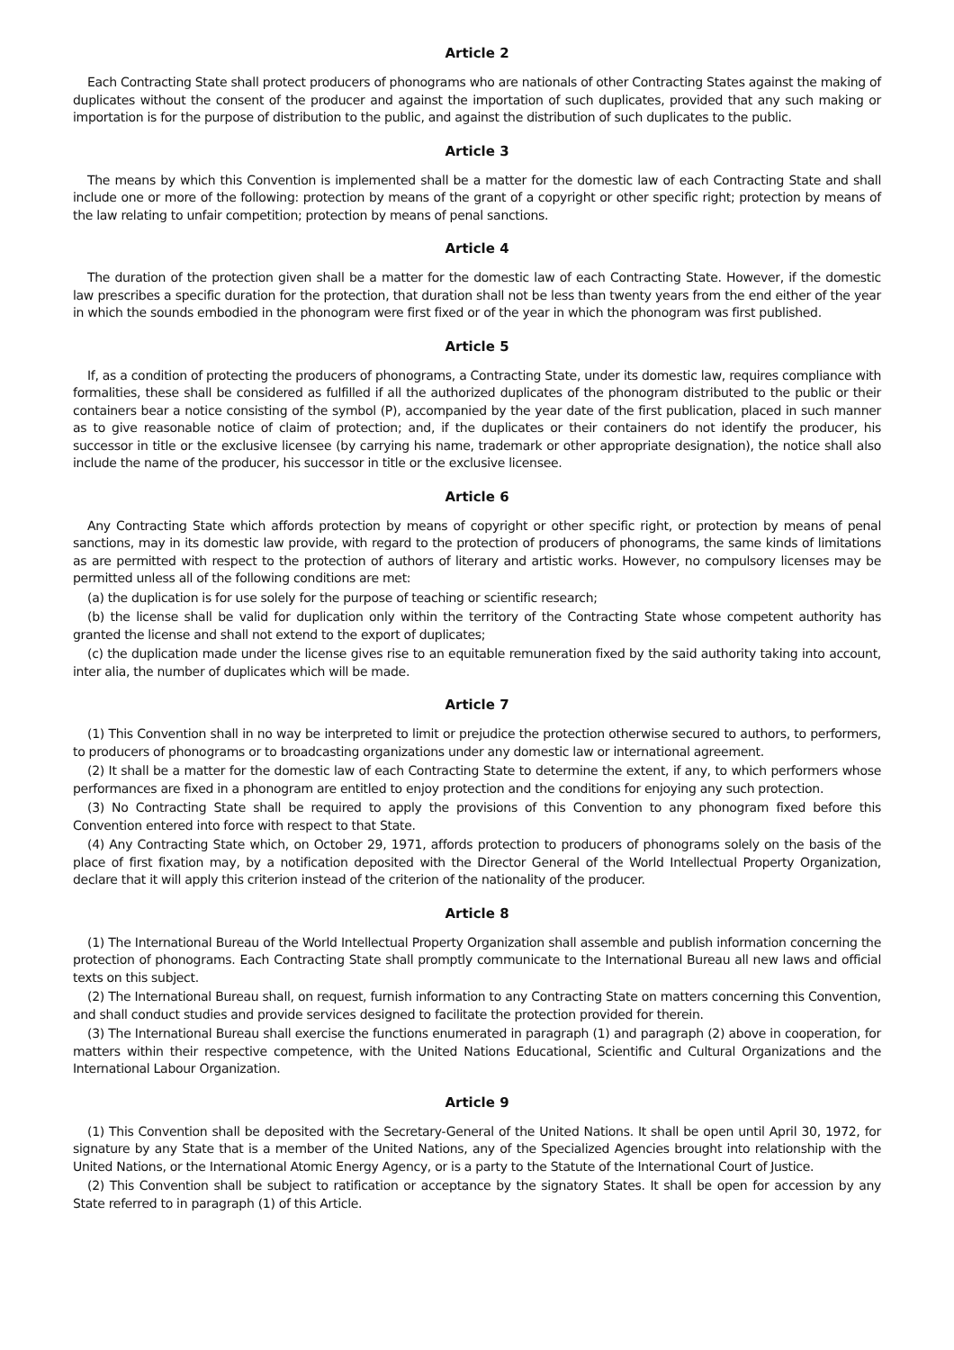Article 2
Each Contracting State shall protect producers of phonograms who are nationals of other Contracting States against the making of duplicates without the consent of the producer and against the importation of such duplicates, provided that any such making or importation is for the purpose of distribution to the public, and against the distribution of such duplicates to the public.
Article 3
The means by which this Convention is implemented shall be a matter for the domestic law of each Contracting State and shall include one or more of the following: protection by means of the grant of a copyright or other specific right; protection by means of the law relating to unfair competition; protection by means of penal sanctions.
Article 4
The duration of the protection given shall be a matter for the domestic law of each Contracting State. However, if the domestic law prescribes a specific duration for the protection, that duration shall not be less than twenty years from the end either of the year in which the sounds embodied in the phonogram were first fixed or of the year in which the phonogram was first published.
Article 5
If, as a condition of protecting the producers of phonograms, a Contracting State, under its domestic law, requires compliance with formalities, these shall be considered as fulfilled if all the authorized duplicates of the phonogram distributed to the public or their containers bear a notice consisting of the symbol (P), accompanied by the year date of the first publication, placed in such manner as to give reasonable notice of claim of protection; and, if the duplicates or their containers do not identify the producer, his successor in title or the exclusive licensee (by carrying his name, trademark or other appropriate designation), the notice shall also include the name of the producer, his successor in title or the exclusive licensee.
Article 6
Any Contracting State which affords protection by means of copyright or other specific right, or protection by means of penal sanctions, may in its domestic law provide, with regard to the protection of producers of phonograms, the same kinds of limitations as are permitted with respect to the protection of authors of literary and artistic works. However, no compulsory licenses may be permitted unless all of the following conditions are met:
(a) the duplication is for use solely for the purpose of teaching or scientific research;
(b) the license shall be valid for duplication only within the territory of the Contracting State whose competent authority has granted the license and shall not extend to the export of duplicates;
(c) the duplication made under the license gives rise to an equitable remuneration fixed by the said authority taking into account, inter alia, the number of duplicates which will be made.
Article 7
(1) This Convention shall in no way be interpreted to limit or prejudice the protection otherwise secured to authors, to performers, to producers of phonograms or to broadcasting organizations under any domestic law or international agreement.
(2) It shall be a matter for the domestic law of each Contracting State to determine the extent, if any, to which performers whose performances are fixed in a phonogram are entitled to enjoy protection and the conditions for enjoying any such protection.
(3) No Contracting State shall be required to apply the provisions of this Convention to any phonogram fixed before this Convention entered into force with respect to that State.
(4) Any Contracting State which, on October 29, 1971, affords protection to producers of phonograms solely on the basis of the place of first fixation may, by a notification deposited with the Director General of the World Intellectual Property Organization, declare that it will apply this criterion instead of the criterion of the nationality of the producer.
Article 8
(1) The International Bureau of the World Intellectual Property Organization shall assemble and publish information concerning the protection of phonograms. Each Contracting State shall promptly communicate to the International Bureau all new laws and official texts on this subject.
(2) The International Bureau shall, on request, furnish information to any Contracting State on matters concerning this Convention, and shall conduct studies and provide services designed to facilitate the protection provided for therein.
(3) The International Bureau shall exercise the functions enumerated in paragraph (1) and paragraph (2) above in cooperation, for matters within their respective competence, with the United Nations Educational, Scientific and Cultural Organizations and the International Labour Organization.
Article 9
(1) This Convention shall be deposited with the Secretary-General of the United Nations. It shall be open until April 30, 1972, for signature by any State that is a member of the United Nations, any of the Specialized Agencies brought into relationship with the United Nations, or the International Atomic Energy Agency, or is a party to the Statute of the International Court of Justice.
(2) This Convention shall be subject to ratification or acceptance by the signatory States. It shall be open for accession by any State referred to in paragraph (1) of this Article.